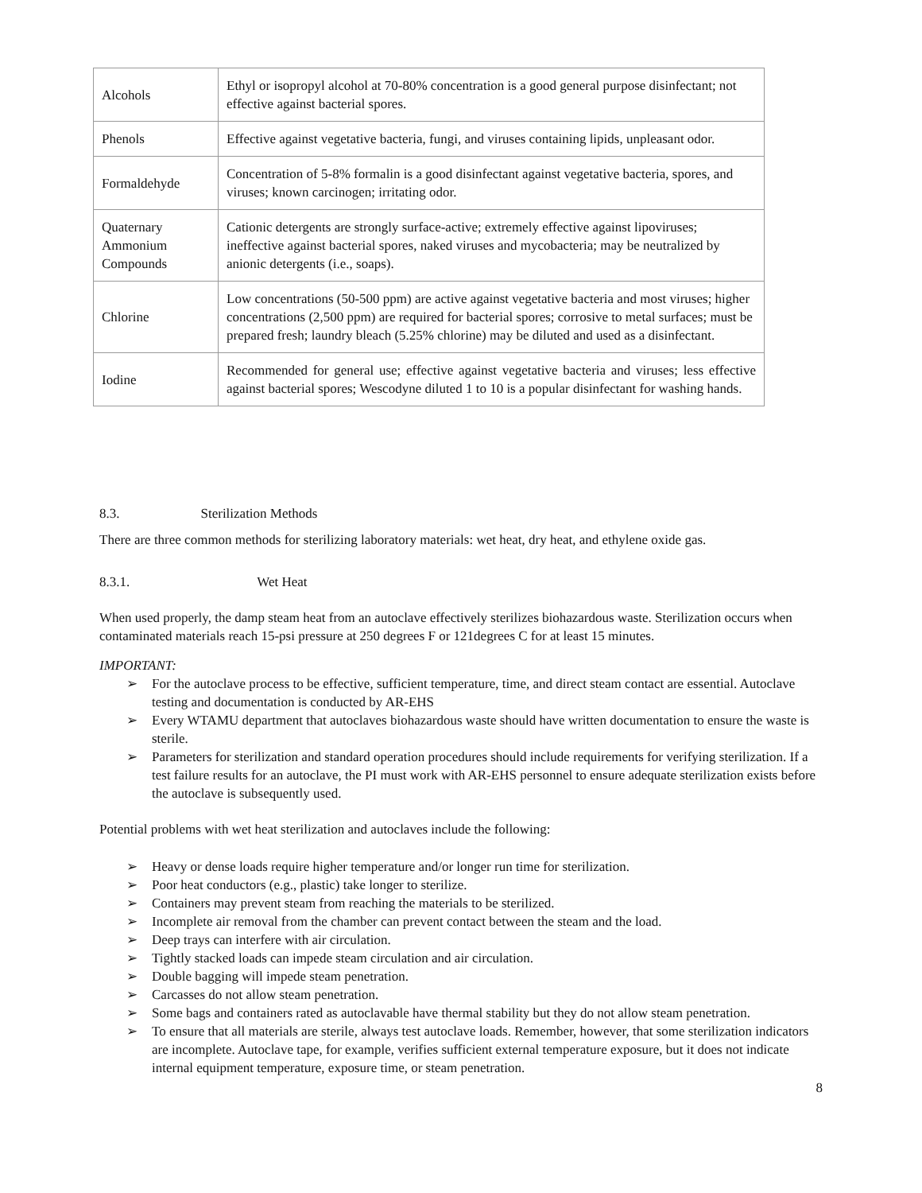| Alcohols | Ethyl or isopropyl alcohol at 70-80% concentration is a good general purpose disinfectant; not effective against bacterial spores. |
| Phenols | Effective against vegetative bacteria, fungi, and viruses containing lipids, unpleasant odor. |
| Formaldehyde | Concentration of 5-8% formalin is a good disinfectant against vegetative bacteria, spores, and viruses; known carcinogen; irritating odor. |
| Quaternary Ammonium Compounds | Cationic detergents are strongly surface-active; extremely effective against lipoviruses; ineffective against bacterial spores, naked viruses and mycobacteria; may be neutralized by anionic detergents (i.e., soaps). |
| Chlorine | Low concentrations (50-500 ppm) are active against vegetative bacteria and most viruses; higher concentrations (2,500 ppm) are required for bacterial spores; corrosive to metal surfaces; must be prepared fresh; laundry bleach (5.25% chlorine) may be diluted and used as a disinfectant. |
| Iodine | Recommended for general use; effective against vegetative bacteria and viruses; less effective against bacterial spores; Wescodyne diluted 1 to 10 is a popular disinfectant for washing hands. |
8.3. Sterilization Methods
There are three common methods for sterilizing laboratory materials: wet heat, dry heat, and ethylene oxide gas.
8.3.1. Wet Heat
When used properly, the damp steam heat from an autoclave effectively sterilizes biohazardous waste. Sterilization occurs when contaminated materials reach 15-psi pressure at 250 degrees F or 121degrees C for at least 15 minutes.
IMPORTANT:
➢ For the autoclave process to be effective, sufficient temperature, time, and direct steam contact are essential. Autoclave testing and documentation is conducted by AR-EHS
➢ Every WTAMU department that autoclaves biohazardous waste should have written documentation to ensure the waste is sterile.
➢ Parameters for sterilization and standard operation procedures should include requirements for verifying sterilization. If a test failure results for an autoclave, the PI must work with AR-EHS personnel to ensure adequate sterilization exists before the autoclave is subsequently used.
Potential problems with wet heat sterilization and autoclaves include the following:
➢ Heavy or dense loads require higher temperature and/or longer run time for sterilization.
➢ Poor heat conductors (e.g., plastic) take longer to sterilize.
➢ Containers may prevent steam from reaching the materials to be sterilized.
➢ Incomplete air removal from the chamber can prevent contact between the steam and the load.
➢ Deep trays can interfere with air circulation.
➢ Tightly stacked loads can impede steam circulation and air circulation.
➢ Double bagging will impede steam penetration.
➢ Carcasses do not allow steam penetration.
➢ Some bags and containers rated as autoclavable have thermal stability but they do not allow steam penetration.
➢ To ensure that all materials are sterile, always test autoclave loads. Remember, however, that some sterilization indicators are incomplete. Autoclave tape, for example, verifies sufficient external temperature exposure, but it does not indicate internal equipment temperature, exposure time, or steam penetration.
8